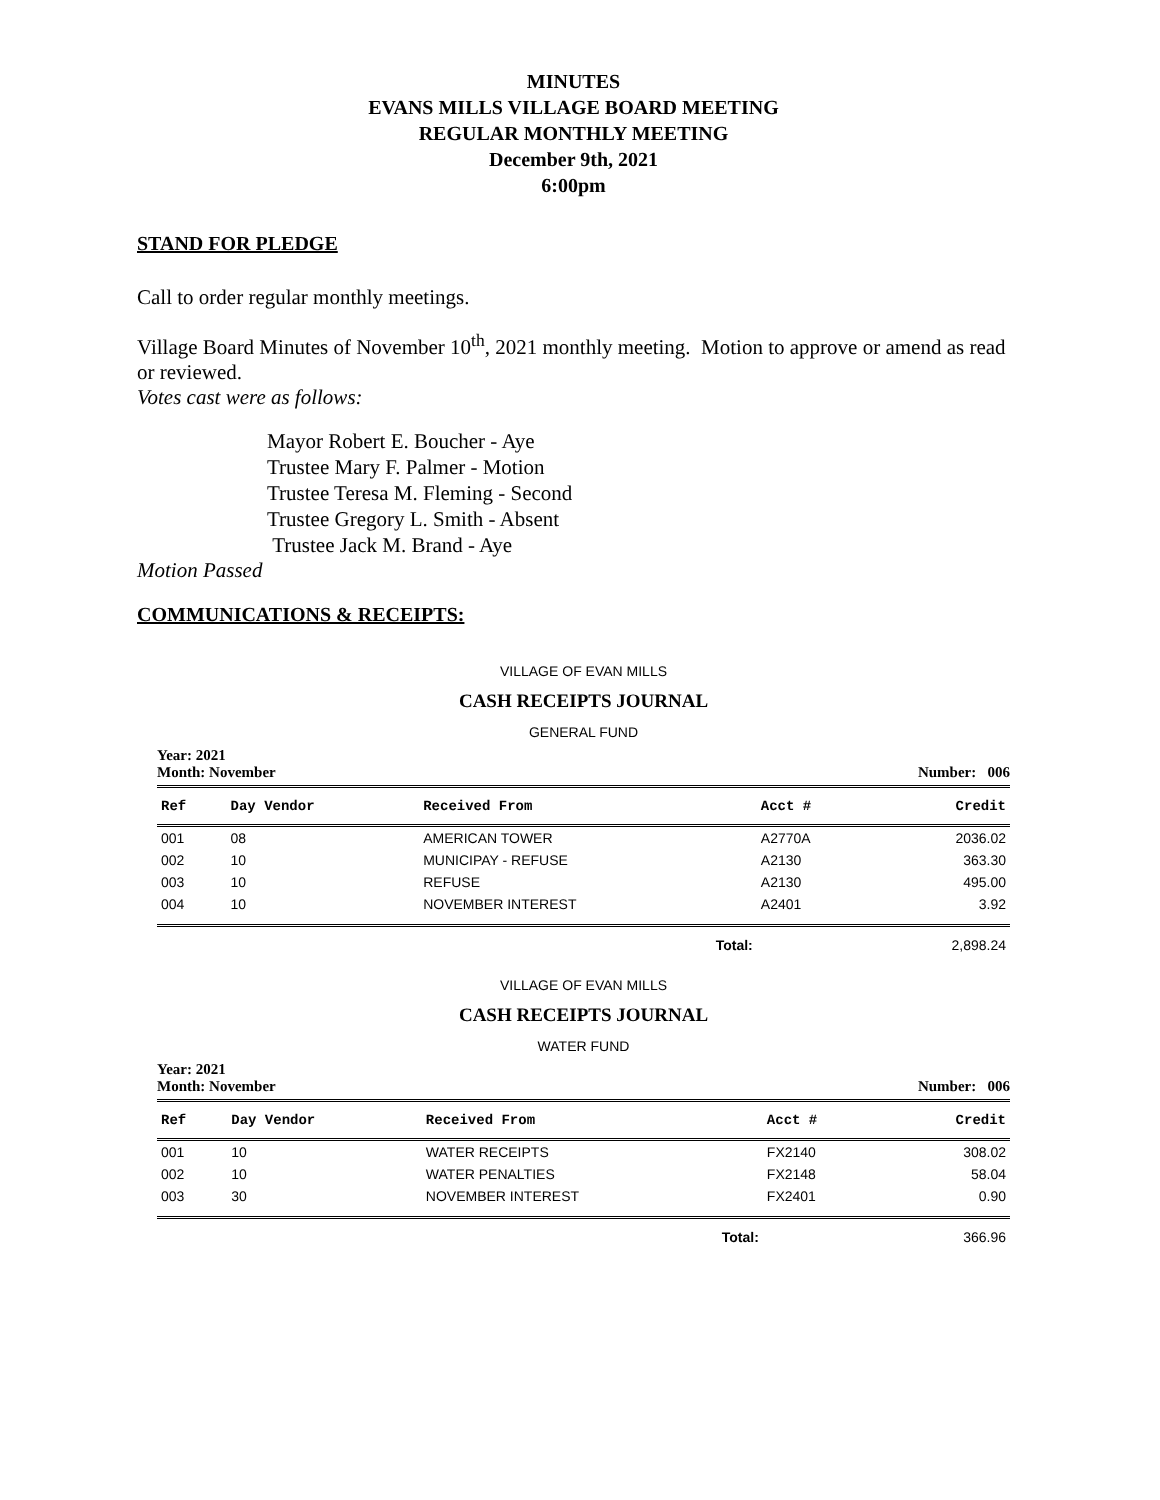MINUTES
EVANS MILLS VILLAGE BOARD MEETING
REGULAR MONTHLY MEETING
December 9th, 2021
6:00pm
STAND FOR PLEDGE
Call to order regular monthly meetings.
Village Board Minutes of November 10<sup>th</sup>, 2021 monthly meeting. Motion to approve or amend as read or reviewed.
Votes cast were as follows:
Mayor Robert E. Boucher - Aye
Trustee Mary F. Palmer - Motion
Trustee Teresa M. Fleming - Second
Trustee Gregory L. Smith - Absent
Trustee Jack M. Brand - Aye
Motion Passed
COMMUNICATIONS & RECEIPTS:
VILLAGE OF EVAN MILLS
CASH RECEIPTS JOURNAL
GENERAL FUND
Year: 2021
Month: November Number: 006
| Ref | Day Vendor | Received From | Acct # | Credit |
| --- | --- | --- | --- | --- |
| 001 | 08 | AMERICAN TOWER | A2770A | 2036.02 |
| 002 | 10 | MUNICIPAY - REFUSE | A2130 | 363.30 |
| 003 | 10 | REFUSE | A2130 | 495.00 |
| 004 | 10 | NOVEMBER INTEREST | A2401 | 3.92 |
| | | Total: | | 2,898.24 |
VILLAGE OF EVAN MILLS
CASH RECEIPTS JOURNAL
WATER FUND
Year: 2021
Month: November Number: 006
| Ref | Day Vendor | Received From | Acct # | Credit |
| --- | --- | --- | --- | --- |
| 001 | 10 | WATER RECEIPTS | FX2140 | 308.02 |
| 002 | 10 | WATER PENALTIES | FX2148 | 58.04 |
| 003 | 30 | NOVEMBER INTEREST | FX2401 | 0.90 |
| | | Total: | | 366.96 |